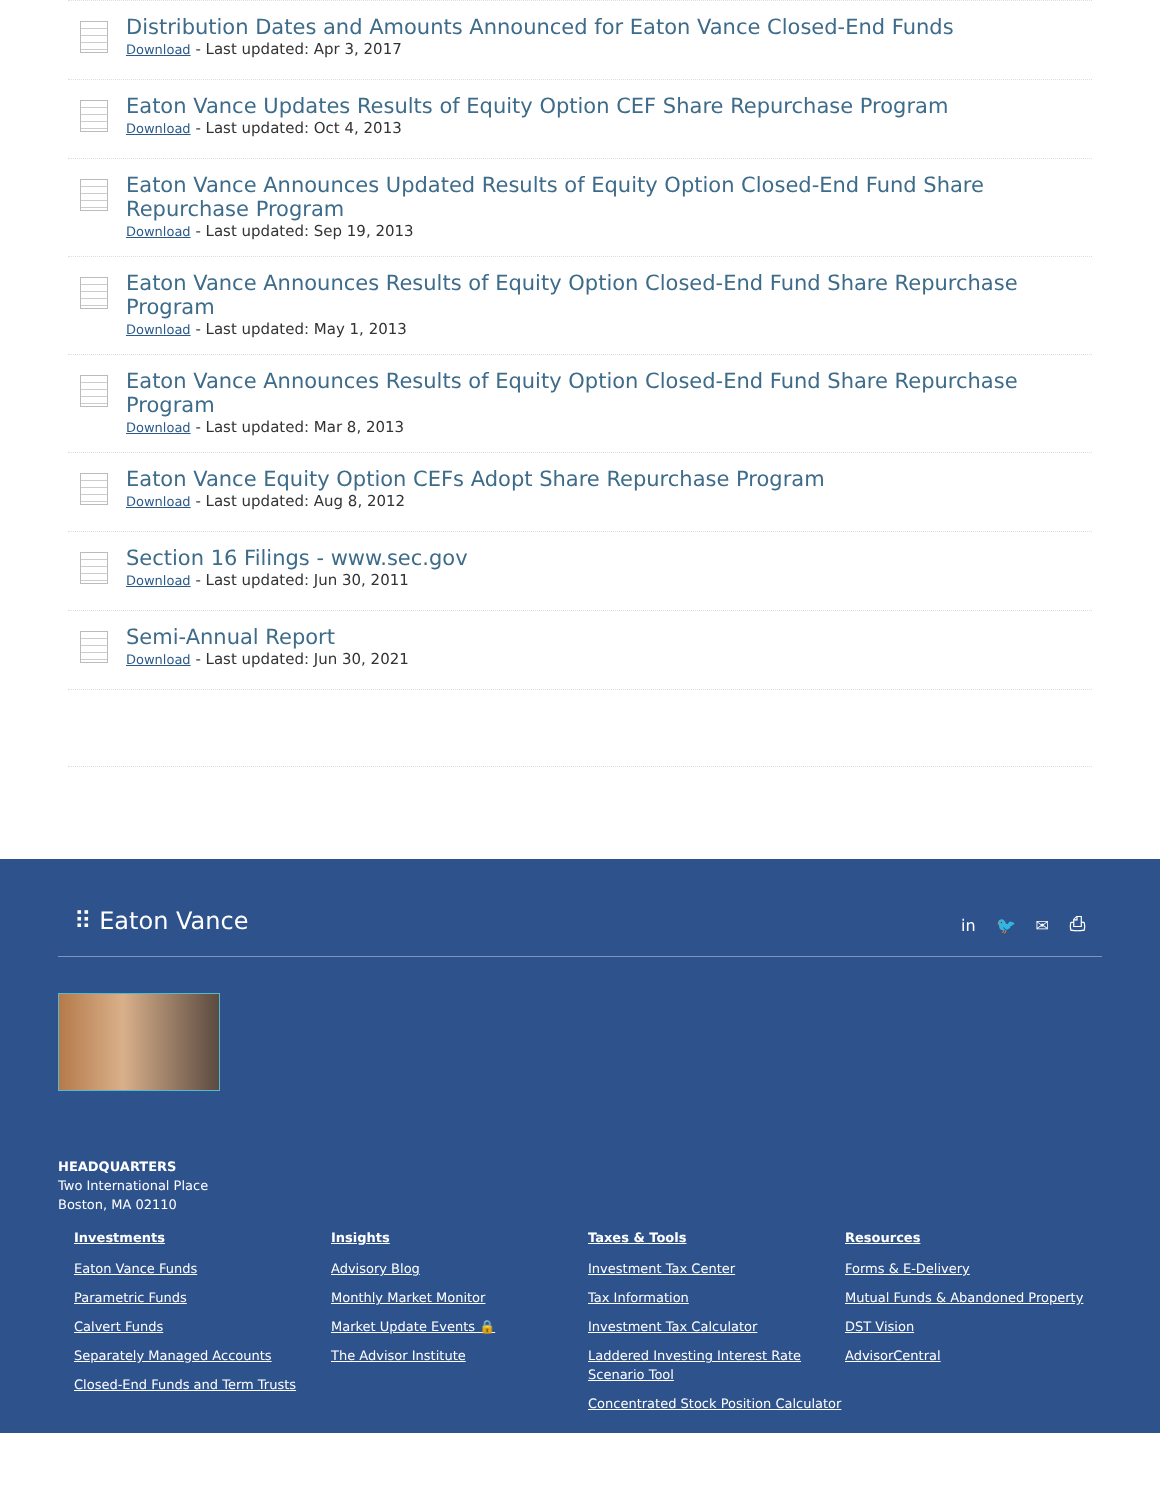Distribution Dates and Amounts Announced for Eaton Vance Closed-End Funds
Download - Last updated: Apr 3, 2017
Eaton Vance Updates Results of Equity Option CEF Share Repurchase Program
Download - Last updated: Oct 4, 2013
Eaton Vance Announces Updated Results of Equity Option Closed-End Fund Share Repurchase Program
Download - Last updated: Sep 19, 2013
Eaton Vance Announces Results of Equity Option Closed-End Fund Share Repurchase Program
Download - Last updated: May 1, 2013
Eaton Vance Announces Results of Equity Option Closed-End Fund Share Repurchase Program
Download - Last updated: Mar 8, 2013
Eaton Vance Equity Option CEFs Adopt Share Repurchase Program
Download - Last updated: Aug 8, 2012
Section 16 Filings - www.sec.gov
Download - Last updated: Jun 30, 2011
Semi-Annual Report
Download - Last updated: Jun 30, 2021
⠿ Eaton Vance
in 🐦 ✉ ⎙
HEADQUARTERS
Two International Place
Boston, MA 02110
Investments
Eaton Vance Funds
Parametric Funds
Calvert Funds
Separately Managed Accounts
Closed-End Funds and Term Trusts
Insights
Advisory Blog
Monthly Market Monitor
Market Update Events 🔒
The Advisor Institute
Taxes & Tools
Investment Tax Center
Tax Information
Investment Tax Calculator
Laddered Investing Interest Rate Scenario Tool
Concentrated Stock Position Calculator
Resources
Forms & E-Delivery
Mutual Funds & Abandoned Property
DST Vision
AdvisorCentral